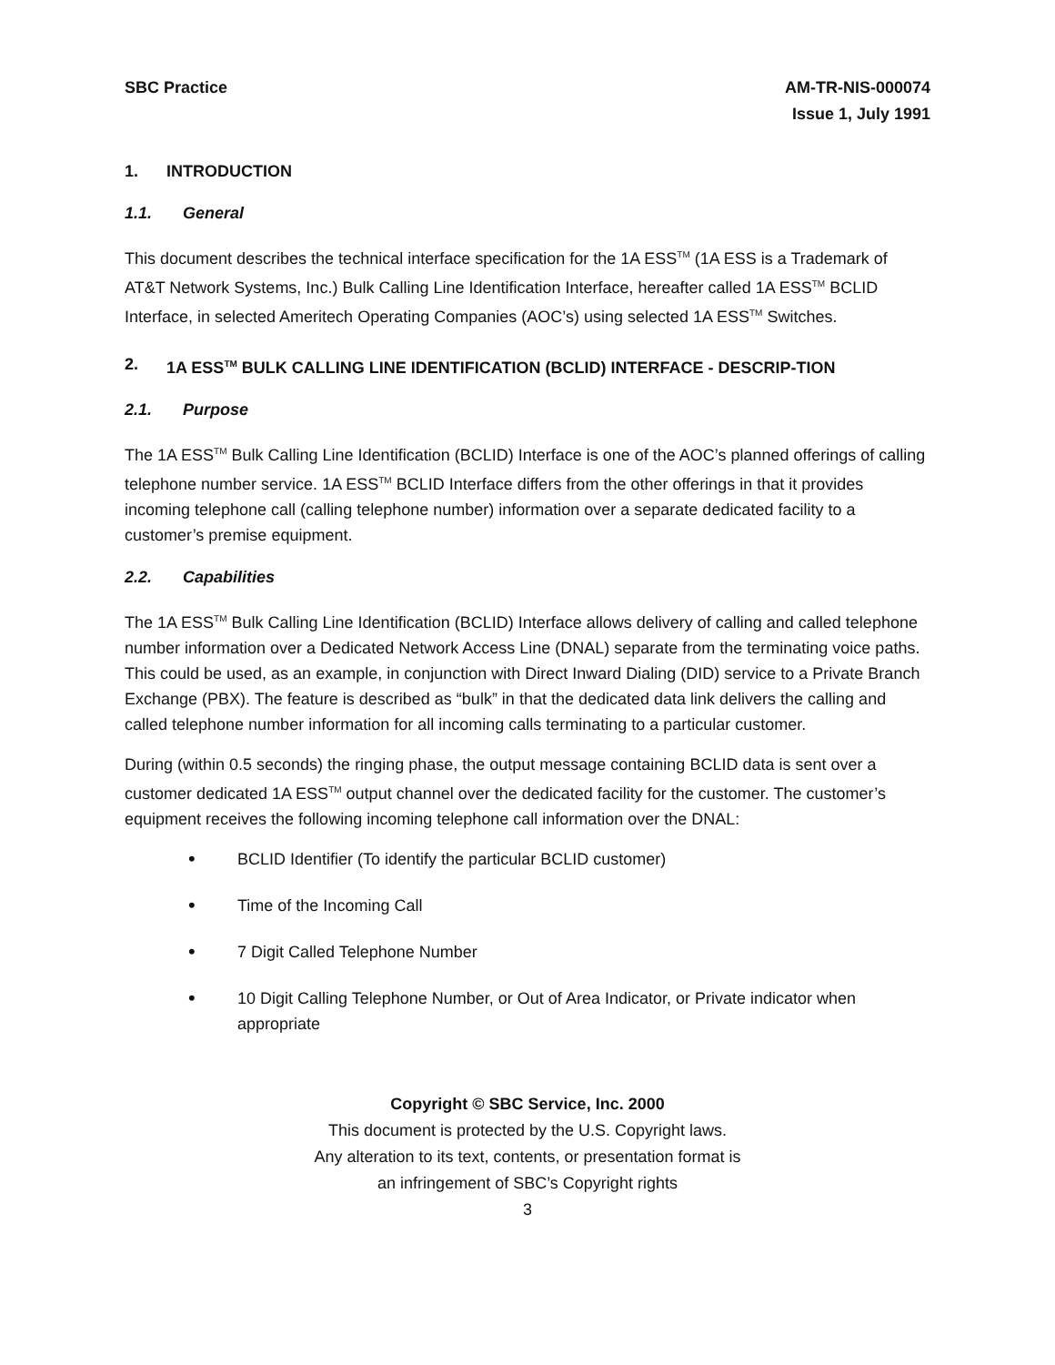SBC Practice AM-TR-NIS-000074
Issue 1, July 1991
1. INTRODUCTION
1.1. General
This document describes the technical interface specification for the 1A ESS<sup>TM</sup> (1A ESS is a Trademark of AT&T Network Systems, Inc.) Bulk Calling Line Identification Interface, hereafter called 1A ESS<sup>TM</sup> BCLID Interface, in selected Ameritech Operating Companies (AOC’s) using selected 1A ESS<sup>TM</sup> Switches.
2. 1A ESS<sup>TM</sup> BULK CALLING LINE IDENTIFICATION (BCLID) INTERFACE - DESCRIP-TION
2.1. Purpose
The 1A ESS<sup>TM</sup> Bulk Calling Line Identification (BCLID) Interface is one of the AOC’s planned offerings of calling telephone number service. 1A ESS<sup>TM</sup> BCLID Interface differs from the other offerings in that it provides incoming telephone call (calling telephone number) information over a separate dedicated facility to a customer’s premise equipment.
2.2. Capabilities
The 1A ESS<sup>TM</sup> Bulk Calling Line Identification (BCLID) Interface allows delivery of calling and called telephone number information over a Dedicated Network Access Line (DNAL) separate from the terminating voice paths. This could be used, as an example, in conjunction with Direct Inward Dialing (DID) service to a Private Branch Exchange (PBX). The feature is described as “bulk” in that the dedicated data link delivers the calling and called telephone number information for all incoming calls terminating to a particular customer.
During (within 0.5 seconds) the ringing phase, the output message containing BCLID data is sent over a customer dedicated 1A ESS<sup>TM</sup> output channel over the dedicated facility for the customer. The customer’s equipment receives the following incoming telephone call information over the DNAL:
•
BCLID Identifier (To identify the particular BCLID customer)
•
Time of the Incoming Call
•
7 Digit Called Telephone Number
•
10 Digit Calling Telephone Number, or Out of Area Indicator, or Private indicator when appropriate
Copyright © SBC Service, Inc. 2000
This document is protected by the U.S. Copyright laws.
Any alteration to its text, contents, or presentation format is
an infringement of SBC’s Copyright rights
3